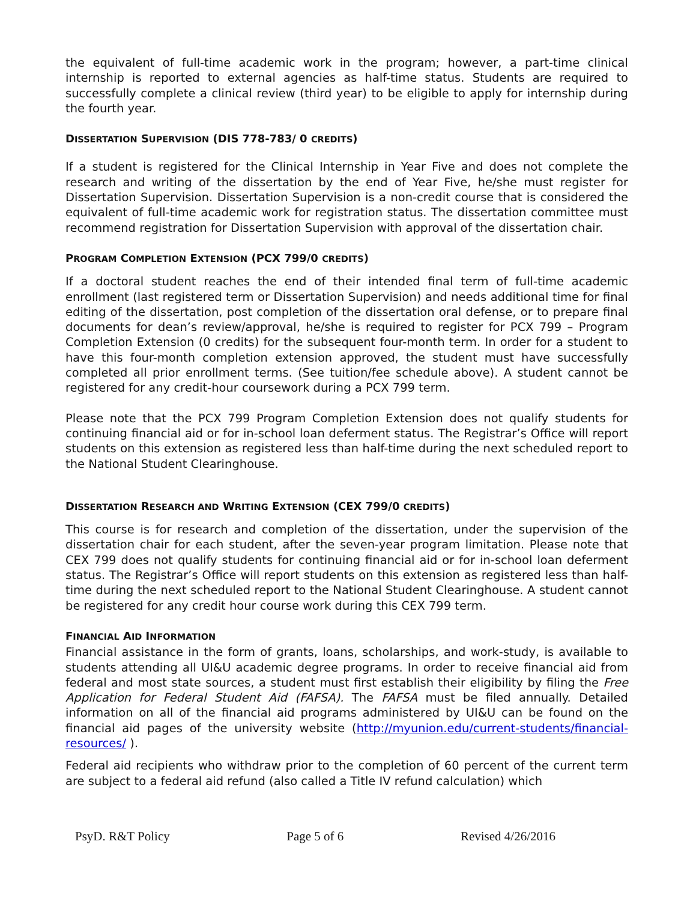the equivalent of full-time academic work in the program; however, a part-time clinical internship is reported to external agencies as half-time status. Students are required to successfully complete a clinical review (third year) to be eligible to apply for internship during the fourth year.
DISSERTATION SUPERVISION (DIS 778-783/ 0 CREDITS)
If a student is registered for the Clinical Internship in Year Five and does not complete the research and writing of the dissertation by the end of Year Five, he/she must register for Dissertation Supervision. Dissertation Supervision is a non-credit course that is considered the equivalent of full-time academic work for registration status. The dissertation committee must recommend registration for Dissertation Supervision with approval of the dissertation chair.
PROGRAM COMPLETION EXTENSION (PCX 799/0 CREDITS)
If a doctoral student reaches the end of their intended final term of full-time academic enrollment (last registered term or Dissertation Supervision) and needs additional time for final editing of the dissertation, post completion of the dissertation oral defense, or to prepare final documents for dean’s review/approval, he/she is required to register for PCX 799 – Program Completion Extension (0 credits) for the subsequent four-month term. In order for a student to have this four-month completion extension approved, the student must have successfully completed all prior enrollment terms. (See tuition/fee schedule above). A student cannot be registered for any credit-hour coursework during a PCX 799 term.
Please note that the PCX 799 Program Completion Extension does not qualify students for continuing financial aid or for in-school loan deferment status. The Registrar’s Office will report students on this extension as registered less than half-time during the next scheduled report to the National Student Clearinghouse.
DISSERTATION RESEARCH AND WRITING EXTENSION (CEX 799/0 CREDITS)
This course is for research and completion of the dissertation, under the supervision of the dissertation chair for each student, after the seven-year program limitation. Please note that CEX 799 does not qualify students for continuing financial aid or for in-school loan deferment status. The Registrar’s Office will report students on this extension as registered less than half-time during the next scheduled report to the National Student Clearinghouse. A student cannot be registered for any credit hour course work during this CEX 799 term.
FINANCIAL AID INFORMATION
Financial assistance in the form of grants, loans, scholarships, and work-study, is available to students attending all UI&U academic degree programs. In order to receive financial aid from federal and most state sources, a student must first establish their eligibility by filing the Free Application for Federal Student Aid (FAFSA). The FAFSA must be filed annually. Detailed information on all of the financial aid programs administered by UI&U can be found on the financial aid pages of the university website (http://myunion.edu/current-students/financial-resources/ ).
Federal aid recipients who withdraw prior to the completion of 60 percent of the current term are subject to a federal aid refund (also called a Title IV refund calculation) which
PsyD. R&T Policy Page 5 of 6 Revised 4/26/2016